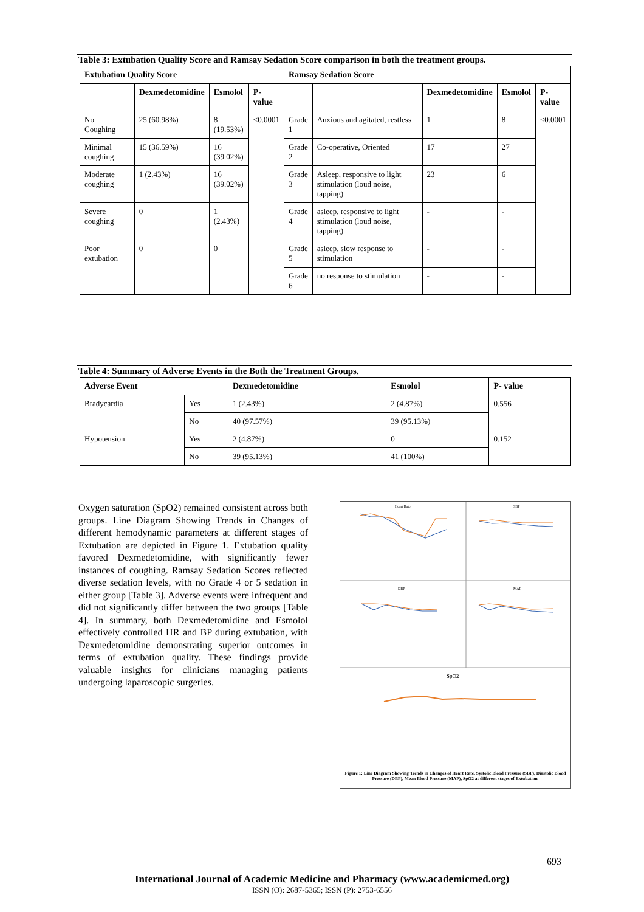Table 3: Extubation Quality Score and Ramsay Sedation Score comparison in both the treatment groups.
| Extubation Quality Score | | | | Ramsay Sedation Score | | | | |
| --- | --- | --- | --- | --- | --- | --- | --- | --- |
| | Dexmedetomidine | Esmolol | P- value | | | Dexmedetomidine | Esmolol | P- value |
| No Coughing | 25 (60.98%) | 8 (19.53%) | <0.0001 | Grade 1 | Anxious and agitated, restless | 1 | 8 | <0.0001 |
| Minimal coughing | 15 (36.59%) | 16 (39.02%) | | Grade 2 | Co-operative, Oriented | 17 | 27 | |
| Moderate coughing | 1 (2.43%) | 16 (39.02%) | | Grade 3 | Asleep, responsive to light stimulation (loud noise, tapping) | 23 | 6 | |
| Severe coughing | 0 | 1 (2.43%) | | Grade 4 | asleep, responsive to light stimulation (loud noise, tapping) | - | - | |
| Poor extubation | 0 | 0 | | Grade 5 | asleep, slow response to stimulation | - | - | |
| | | | | Grade 6 | no response to stimulation | - | - | |
Table 4: Summary of Adverse Events in the Both the Treatment Groups.
| Adverse Event | | Dexmedetomidine | Esmolol | P- value |
| --- | --- | --- | --- | --- |
| Bradycardia | Yes | 1 (2.43%) | 2 (4.87%) | 0.556 |
| | No | 40 (97.57%) | 39 (95.13%) | |
| Hypotension | Yes | 2 (4.87%) | 0 | 0.152 |
| | No | 39 (95.13%) | 41 (100%) | |
Oxygen saturation (SpO2) remained consistent across both groups. Line Diagram Showing Trends in Changes of different hemodynamic parameters at different stages of Extubation are depicted in Figure 1. Extubation quality favored Dexmedetomidine, with significantly fewer instances of coughing. Ramsay Sedation Scores reflected diverse sedation levels, with no Grade 4 or 5 sedation in either group [Table 3]. Adverse events were infrequent and did not significantly differ between the two groups [Table 4]. In summary, both Dexmedetomidine and Esmolol effectively controlled HR and BP during extubation, with Dexmedetomidine demonstrating superior outcomes in terms of extubation quality. These findings provide valuable insights for clinicians managing patients undergoing laparoscopic surgeries.
Heart Rate
SBP
DBP
MAP
SpO2
Figure 1: Line Diagram Showing Trends in Changes of Heart Rate, Systolic Blood Pressure (SBP), Diastolic Blood Pressure (DBP), Mean Blood Pressure (MAP), SpO2 at different stages of Extubation.
693
International Journal of Academic Medicine and Pharmacy (www.academicmed.org)
ISSN (O): 2687-5365; ISSN (P): 2753-6556